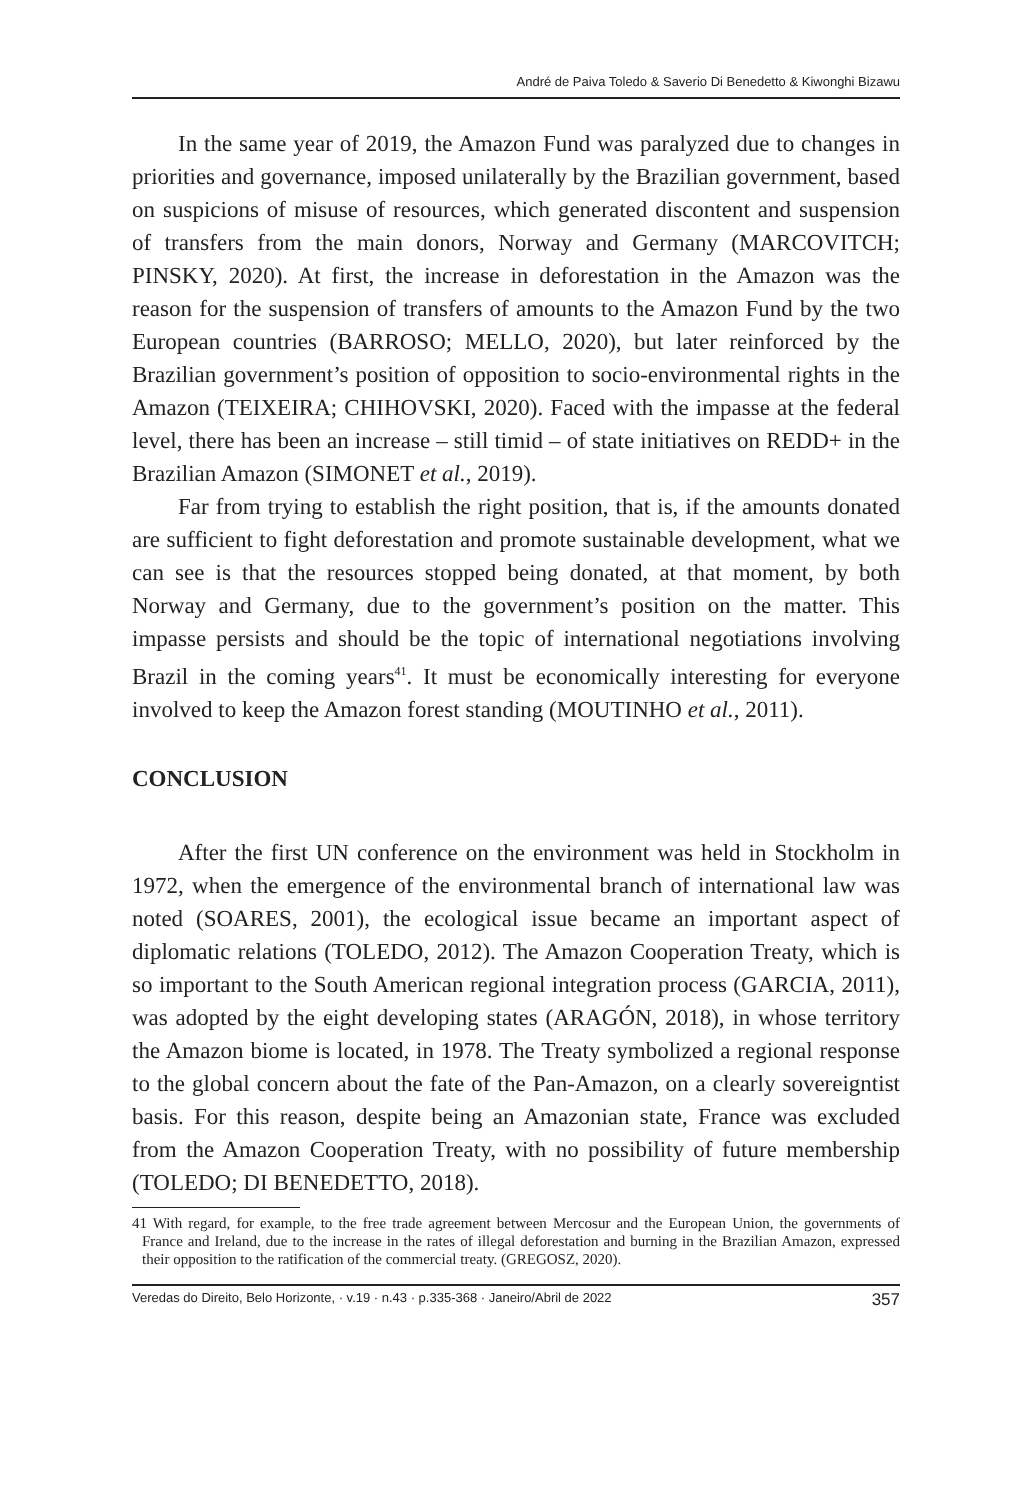André de Paiva Toledo & Saverio Di Benedetto & Kiwonghi Bizawu
In the same year of 2019, the Amazon Fund was paralyzed due to changes in priorities and governance, imposed unilaterally by the Brazilian government, based on suspicions of misuse of resources, which generated discontent and suspension of transfers from the main donors, Norway and Germany (MARCOVITCH; PINSKY, 2020). At first, the increase in deforestation in the Amazon was the reason for the suspension of transfers of amounts to the Amazon Fund by the two European countries (BARROSO; MELLO, 2020), but later reinforced by the Brazilian government’s position of opposition to socio-environmental rights in the Amazon (TEIXEIRA; CHIHOVSKI, 2020). Faced with the impasse at the federal level, there has been an increase – still timid – of state initiatives on REDD+ in the Brazilian Amazon (SIMONET et al., 2019).
Far from trying to establish the right position, that is, if the amounts donated are sufficient to fight deforestation and promote sustainable development, what we can see is that the resources stopped being donated, at that moment, by both Norway and Germany, due to the government’s position on the matter. This impasse persists and should be the topic of international negotiations involving Brazil in the coming years<sup>41</sup>. It must be economically interesting for everyone involved to keep the Amazon forest standing (MOUTINHO et al., 2011).
CONCLUSION
After the first UN conference on the environment was held in Stockholm in 1972, when the emergence of the environmental branch of international law was noted (SOARES, 2001), the ecological issue became an important aspect of diplomatic relations (TOLEDO, 2012). The Amazon Cooperation Treaty, which is so important to the South American regional integration process (GARCIA, 2011), was adopted by the eight developing states (ARAGÓN, 2018), in whose territory the Amazon biome is located, in 1978. The Treaty symbolized a regional response to the global concern about the fate of the Pan-Amazon, on a clearly sovereigntist basis. For this reason, despite being an Amazonian state, France was excluded from the Amazon Cooperation Treaty, with no possibility of future membership (TOLEDO; DI BENEDETTO, 2018).
41 With regard, for example, to the free trade agreement between Mercosur and the European Union, the governments of France and Ireland, due to the increase in the rates of illegal deforestation and burning in the Brazilian Amazon, expressed their opposition to the ratification of the commercial treaty. (GREGOSZ, 2020).
Veredas do Direito, Belo Horizonte, · v.19 · n.43 · p.335-368 · Janeiro/Abril de 2022 357